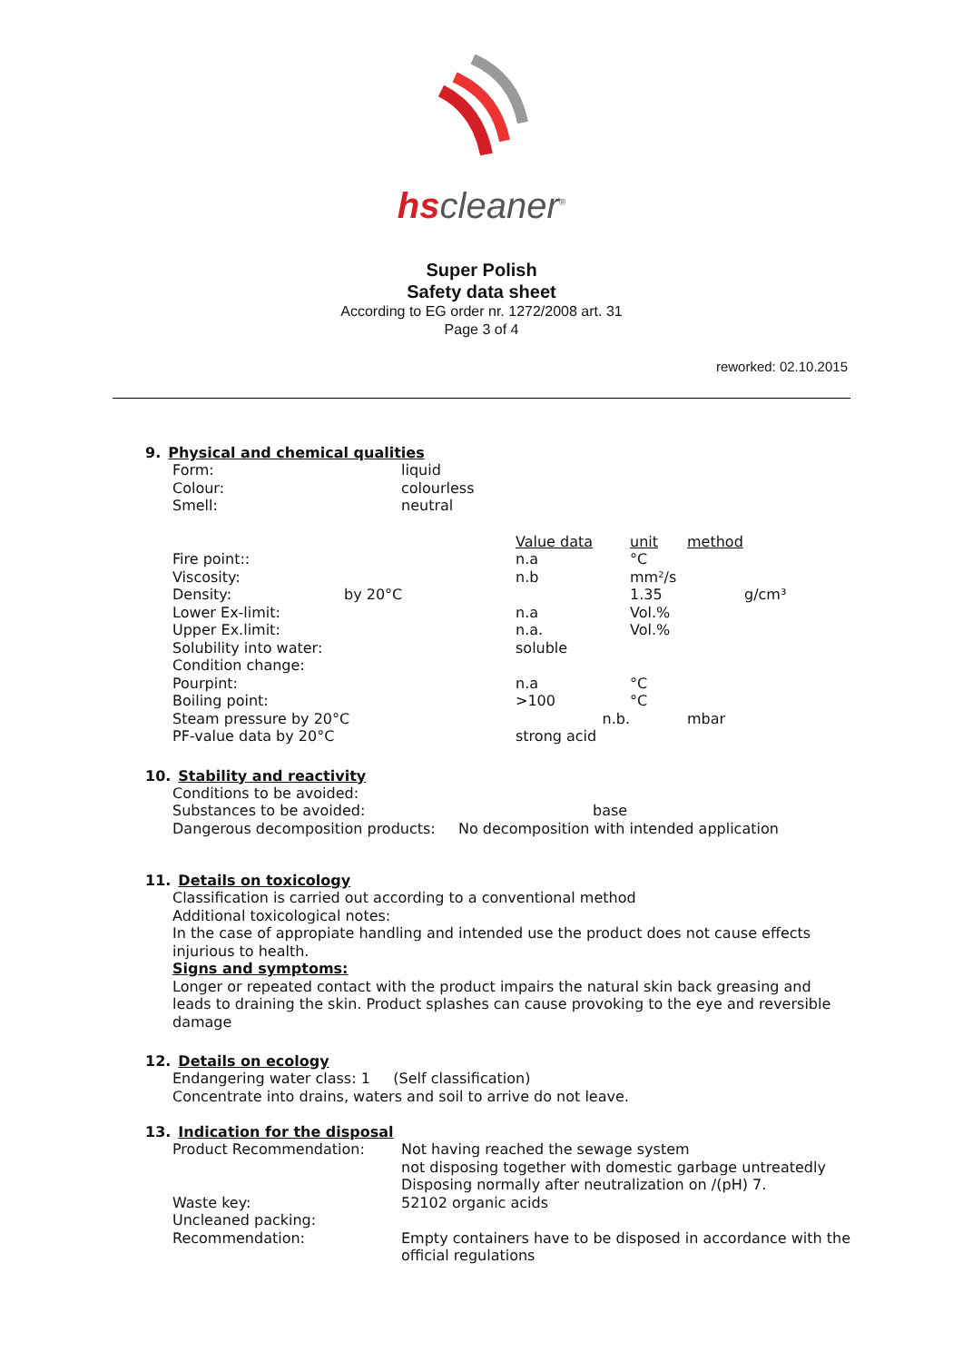hscleaner<sup>®</sup>
Super Polish
Safety data sheet
According to EG order nr. 1272/2008 art. 31
Page 3 of 4
reworked: 02.10.2015
9. Physical and chemical qualities
| Form: | liquid |
| Colour: | colourless |
| Smell: | neutral |
| | | Value data | unit | method | |
| Fire point:: | | n.a | °C | | |
| Viscosity: | | n.b | mm²/s | | |
| Density: | by 20°C | | 1.35 | | g/cm³ |
| Lower Ex-limit: | | n.a | Vol.% | | |
| Upper Ex.limit: | | n.a. | Vol.% | | |
| Solubility into water: | | soluble | | | |
| Condition change: | | | | | |
| Pourpint: | | n.a | °C | | |
| Boiling point: | | >100 | °C | | |
| Steam pressure by 20°C | | n.b. | | mbar | |
| PF-value data by 20°C | | strong acid | | | |
10. Stability and reactivity
| Conditions to be avoided: | |
| Substances to be avoided: | base |
| Dangerous decomposition products: | No decomposition with intended application |
11. Details on toxicology
Classification is carried out according to a conventional method
Additional toxicological notes:
In the case of appropiate handling and intended use the product does not cause effects injurious to health.
Signs and symptoms:
Longer or repeated contact with the product impairs the natural skin back greasing and leads to draining the skin. Product splashes can cause provoking to the eye and reversible damage
12. Details on ecology
Endangering water class: 1 (Self classification)
Concentrate into drains, waters and soil to arrive do not leave.
13. Indication for the disposal
| Product Recommendation: | Not having reached the sewage system not disposing together with domestic garbage untreatedly Disposing normally after neutralization on /(pH) 7. |
| Waste key: | 52102 organic acids |
| Uncleaned packing: | |
| Recommendation: | Empty containers have to be disposed in accordance with the official regulations |